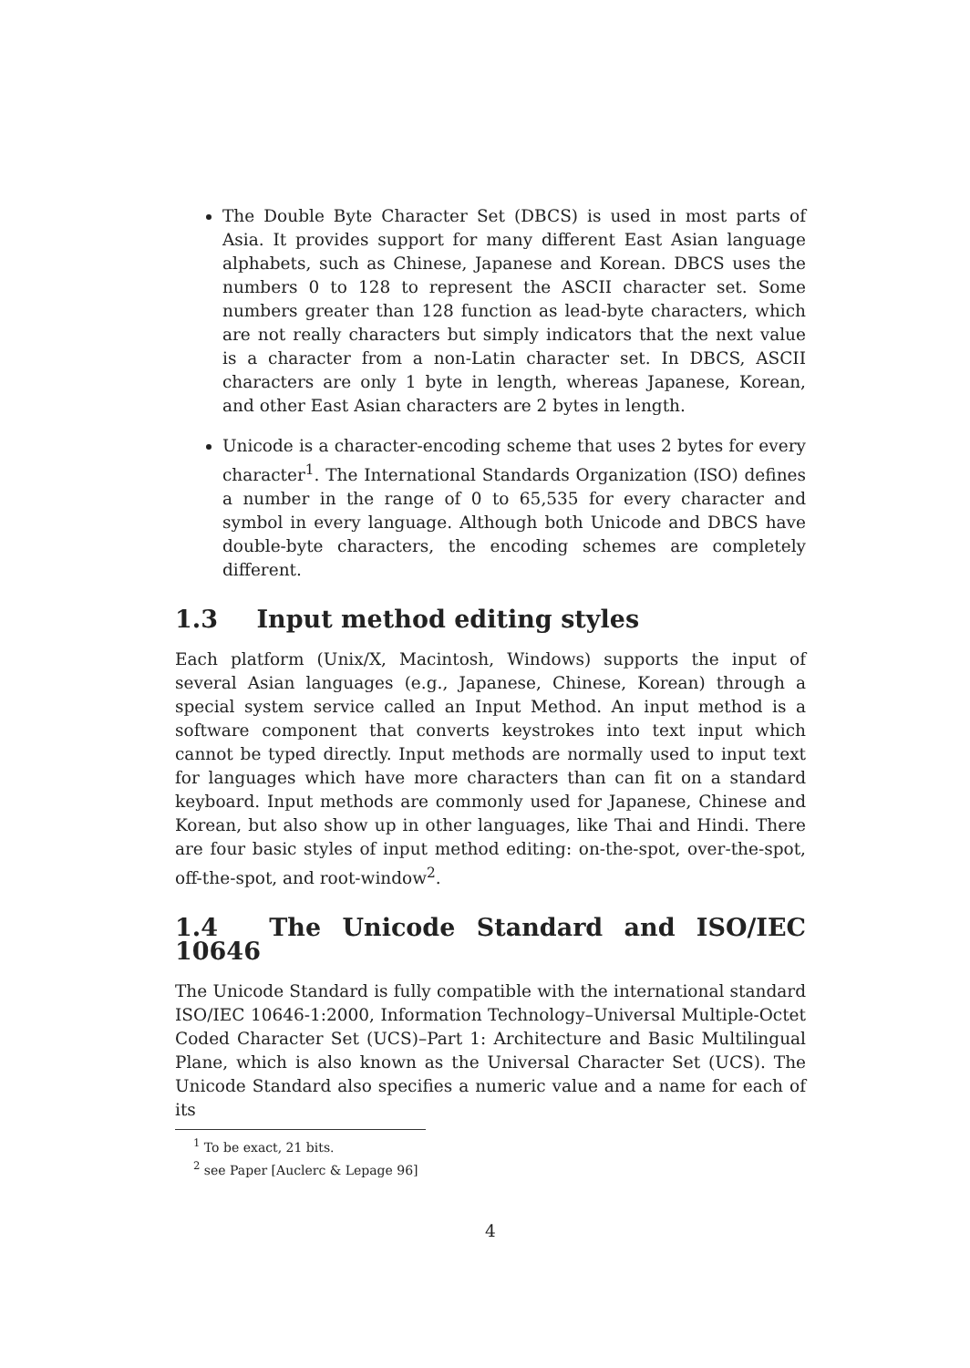The Double Byte Character Set (DBCS) is used in most parts of Asia. It provides support for many different East Asian language alphabets, such as Chinese, Japanese and Korean. DBCS uses the numbers 0 to 128 to represent the ASCII character set. Some numbers greater than 128 function as lead-byte characters, which are not really characters but simply indicators that the next value is a character from a non-Latin character set. In DBCS, ASCII characters are only 1 byte in length, whereas Japanese, Korean, and other East Asian characters are 2 bytes in length.
Unicode is a character-encoding scheme that uses 2 bytes for every character<sup>1</sup>. The International Standards Organization (ISO) defines a number in the range of 0 to 65,535 for every character and symbol in every language. Although both Unicode and DBCS have double-byte characters, the encoding schemes are completely different.
1.3 Input method editing styles
Each platform (Unix/X, Macintosh, Windows) supports the input of several Asian languages (e.g., Japanese, Chinese, Korean) through a special system service called an Input Method. An input method is a software component that converts keystrokes into text input which cannot be typed directly. Input methods are normally used to input text for languages which have more characters than can fit on a standard keyboard. Input methods are commonly used for Japanese, Chinese and Korean, but also show up in other languages, like Thai and Hindi. There are four basic styles of input method editing: on-the-spot, over-the-spot, off-the-spot, and root-window<sup>2</sup>.
1.4 The Unicode Standard and ISO/IEC 10646
The Unicode Standard is fully compatible with the international standard ISO/IEC 10646-1:2000, Information Technology–Universal Multiple-Octet Coded Character Set (UCS)–Part 1: Architecture and Basic Multilingual Plane, which is also known as the Universal Character Set (UCS). The Unicode Standard also specifies a numeric value and a name for each of its
<sup>1</sup> To be exact, 21 bits.
<sup>2</sup> see Paper [Auclerc & Lepage 96]
4